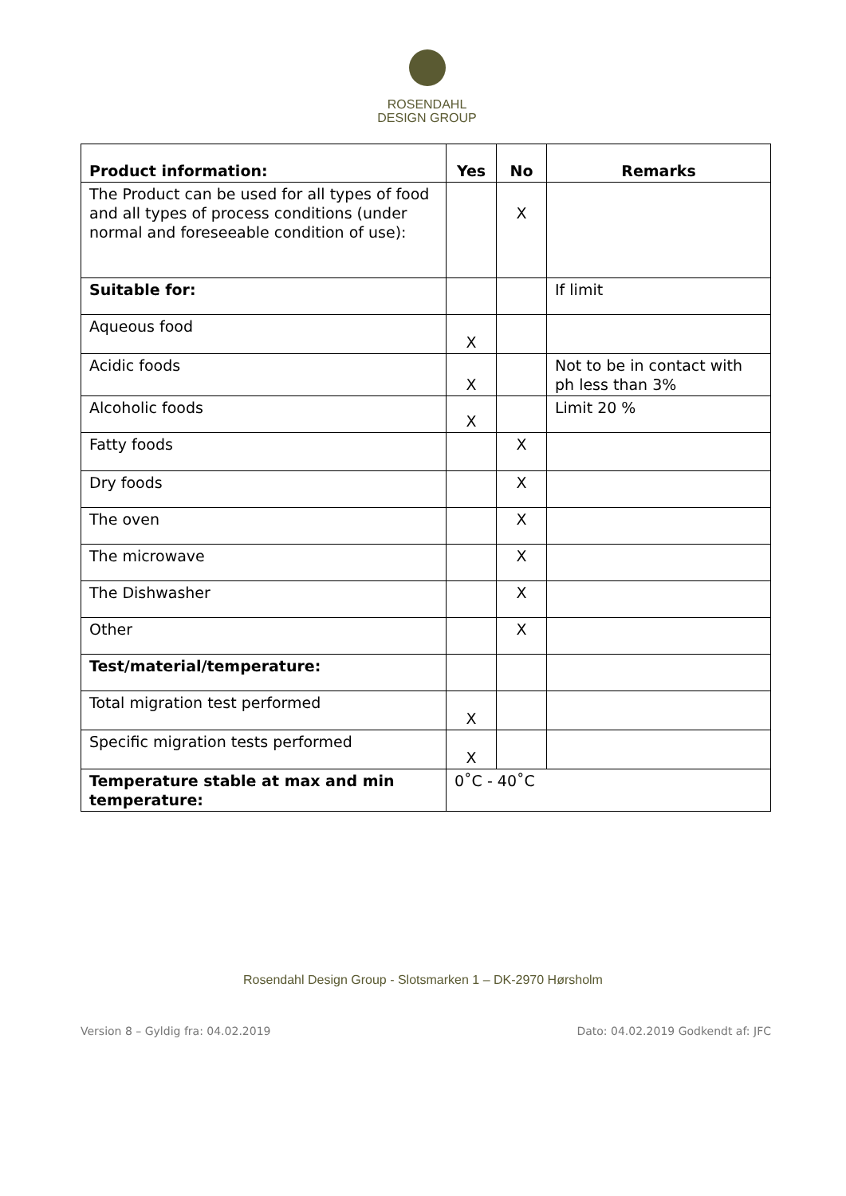ROSENDAHL
DESIGN GROUP
| Product information: | Yes | No | Remarks |
| The Product can be used for all types of food and all types of process conditions (under normal and foreseeable condition of use): | | X | |
| Suitable for: | | | If limit |
| Aqueous food | X | | |
| Acidic foods | X | | Not to be in contact with ph less than 3% |
| Alcoholic foods | X | | Limit 20 % |
| Fatty foods | | X | |
| Dry foods | | X | |
| The oven | | X | |
| The microwave | | X | |
| The Dishwasher | | X | |
| Other | | X | |
| Test/material/temperature: | | | |
| Total migration test performed | X | | |
| Specific migration tests performed | X | | |
| Temperature stable at max and min temperature: | 0˚C - 40˚C | | |
Rosendahl Design Group - Slotsmarken 1 – DK-2970 Hørsholm
Version 8 – Gyldig fra: 04.02.2019 Dato: 04.02.2019 Godkendt af: JFC